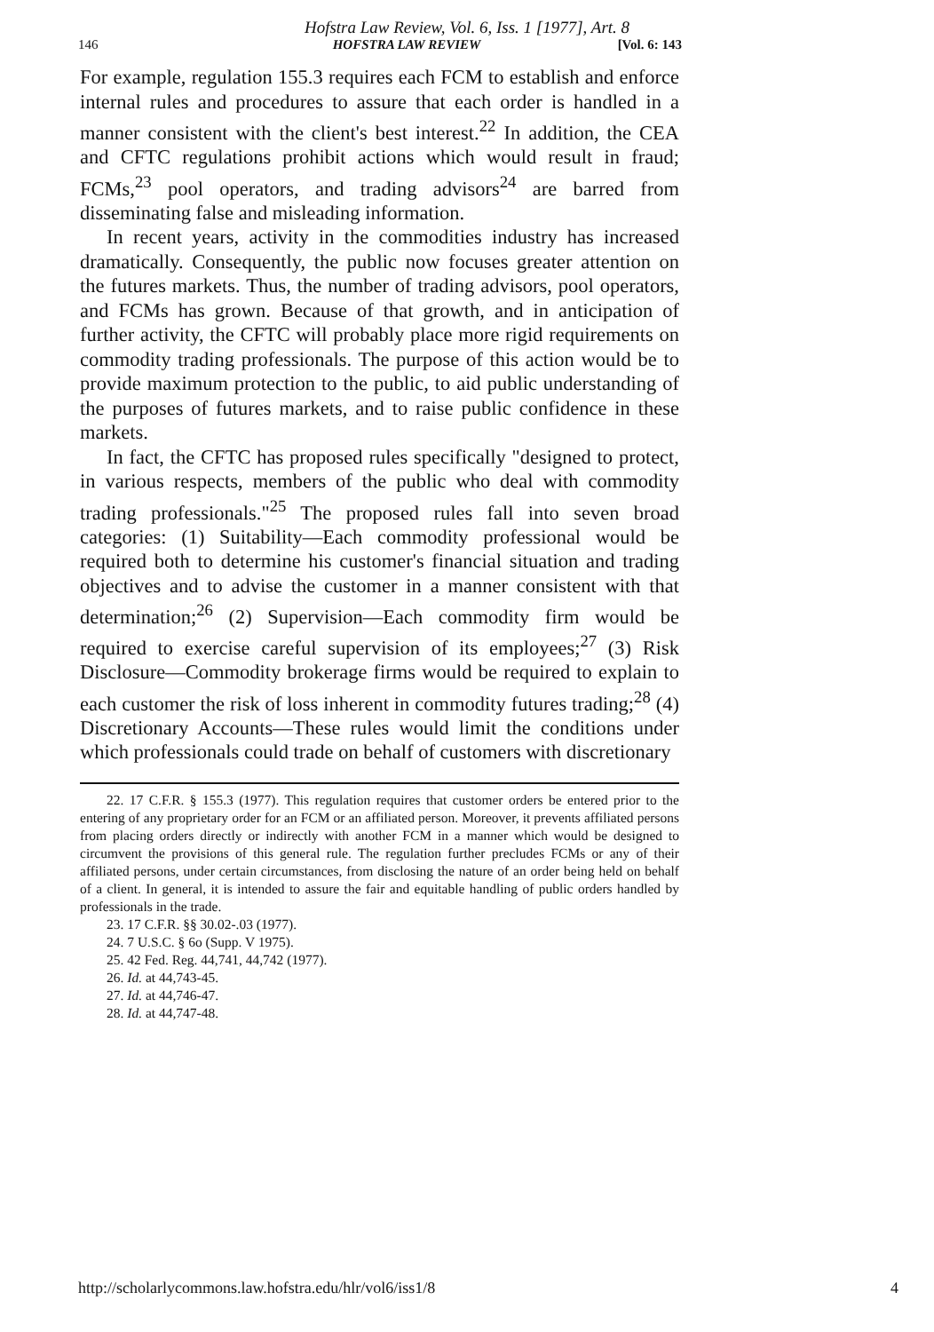Hofstra Law Review, Vol. 6, Iss. 1 [1977], Art. 8
146 HOFSTRA LAW REVIEW [Vol. 6: 143
For example, regulation 155.3 requires each FCM to establish and enforce internal rules and procedures to assure that each order is handled in a manner consistent with the client's best interest.<sup>22</sup> In addition, the CEA and CFTC regulations prohibit actions which would result in fraud; FCMs,<sup>23</sup> pool operators, and trading advisors<sup>24</sup> are barred from disseminating false and misleading information.
In recent years, activity in the commodities industry has increased dramatically. Consequently, the public now focuses greater attention on the futures markets. Thus, the number of trading advisors, pool operators, and FCMs has grown. Because of that growth, and in anticipation of further activity, the CFTC will probably place more rigid requirements on commodity trading professionals. The purpose of this action would be to provide maximum protection to the public, to aid public understanding of the purposes of futures markets, and to raise public confidence in these markets.
In fact, the CFTC has proposed rules specifically "designed to protect, in various respects, members of the public who deal with commodity trading professionals."<sup>25</sup> The proposed rules fall into seven broad categories: (1) Suitability—Each commodity professional would be required both to determine his customer's financial situation and trading objectives and to advise the customer in a manner consistent with that determination;<sup>26</sup> (2) Supervision—Each commodity firm would be required to exercise careful supervision of its employees;<sup>27</sup> (3) Risk Disclosure—Commodity brokerage firms would be required to explain to each customer the risk of loss inherent in commodity futures trading;<sup>28</sup> (4) Discretionary Accounts—These rules would limit the conditions under which professionals could trade on behalf of customers with discretionary
22. 17 C.F.R. § 155.3 (1977). This regulation requires that customer orders be entered prior to the entering of any proprietary order for an FCM or an affiliated person. Moreover, it prevents affiliated persons from placing orders directly or indirectly with another FCM in a manner which would be designed to circumvent the provisions of this general rule. The regulation further precludes FCMs or any of their affiliated persons, under certain circumstances, from disclosing the nature of an order being held on behalf of a client. In general, it is intended to assure the fair and equitable handling of public orders handled by professionals in the trade.
23. 17 C.F.R. §§ 30.02-.03 (1977).
24. 7 U.S.C. § 6o (Supp. V 1975).
25. 42 Fed. Reg. 44,741, 44,742 (1977).
26. Id. at 44,743-45.
27. Id. at 44,746-47.
28. Id. at 44,747-48.
http://scholarlycommons.law.hofstra.edu/hlr/vol6/iss1/8 4